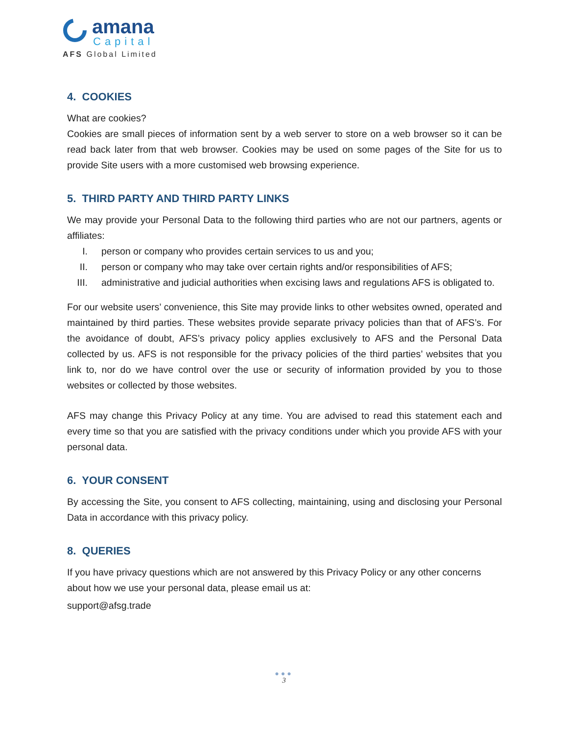amana
Capital
AFS Global Limited
4. COOKIES
What are cookies?
Cookies are small pieces of information sent by a web server to store on a web browser so it can be read back later from that web browser. Cookies may be used on some pages of the Site for us to provide Site users with a more customised web browsing experience.
5. THIRD PARTY AND THIRD PARTY LINKS
We may provide your Personal Data to the following third parties who are not our partners, agents or affiliates:
I. person or company who provides certain services to us and you;
II. person or company who may take over certain rights and/or responsibilities of AFS;
III. administrative and judicial authorities when excising laws and regulations AFS is obligated to.
For our website users’ convenience, this Site may provide links to other websites owned, operated and maintained by third parties. These websites provide separate privacy policies than that of AFS’s. For the avoidance of doubt, AFS’s privacy policy applies exclusively to AFS and the Personal Data collected by us. AFS is not responsible for the privacy policies of the third parties’ websites that you link to, nor do we have control over the use or security of information provided by you to those websites or collected by those websites.
AFS may change this Privacy Policy at any time. You are advised to read this statement each and every time so that you are satisfied with the privacy conditions under which you provide AFS with your personal data.
6. YOUR CONSENT
By accessing the Site, you consent to AFS collecting, maintaining, using and disclosing your Personal Data in accordance with this privacy policy.
8. QUERIES
If you have privacy questions which are not answered by this Privacy Policy or any other concerns about how we use your personal data, please email us at:
support@afsg.trade
●●●
3